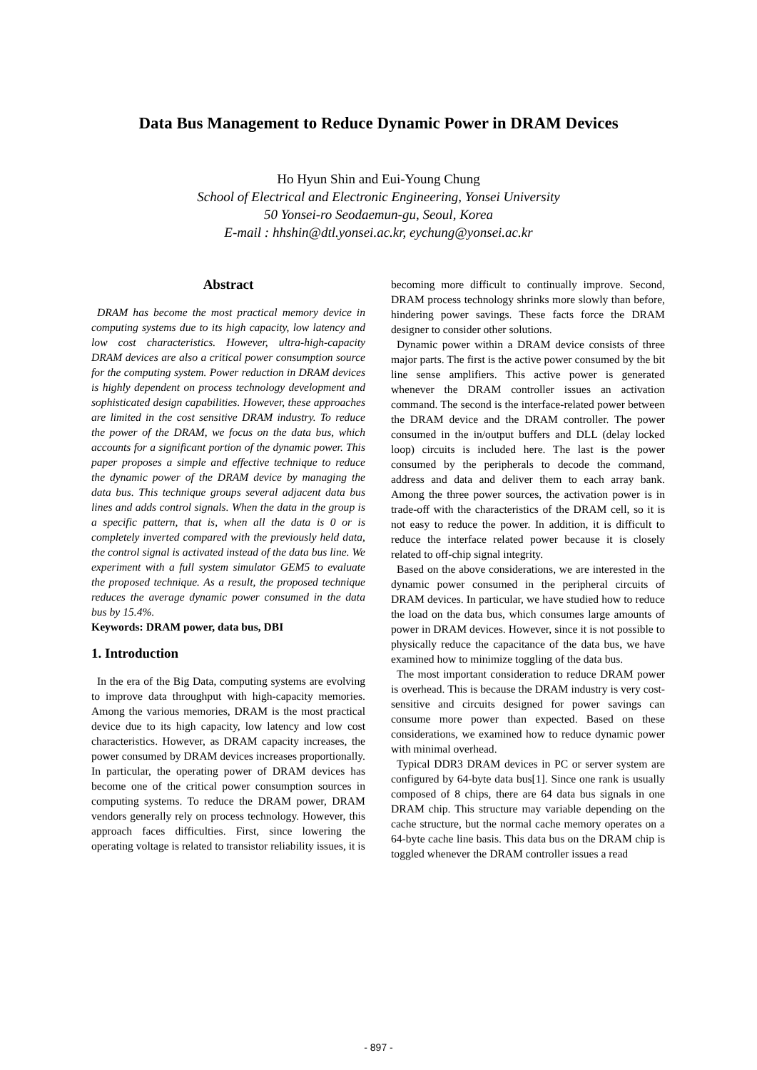Data Bus Management to Reduce Dynamic Power in DRAM Devices
Ho Hyun Shin and Eui-Young Chung
School of Electrical and Electronic Engineering, Yonsei University
50 Yonsei-ro Seodaemun-gu, Seoul, Korea
E-mail : hhshin@dtl.yonsei.ac.kr, eychung@yonsei.ac.kr
Abstract
DRAM has become the most practical memory device in computing systems due to its high capacity, low latency and low cost characteristics. However, ultra-high-capacity DRAM devices are also a critical power consumption source for the computing system. Power reduction in DRAM devices is highly dependent on process technology development and sophisticated design capabilities. However, these approaches are limited in the cost sensitive DRAM industry. To reduce the power of the DRAM, we focus on the data bus, which accounts for a significant portion of the dynamic power. This paper proposes a simple and effective technique to reduce the dynamic power of the DRAM device by managing the data bus. This technique groups several adjacent data bus lines and adds control signals. When the data in the group is a specific pattern, that is, when all the data is 0 or is completely inverted compared with the previously held data, the control signal is activated instead of the data bus line. We experiment with a full system simulator GEM5 to evaluate the proposed technique. As a result, the proposed technique reduces the average dynamic power consumed in the data bus by 15.4%.
Keywords: DRAM power, data bus, DBI
1. Introduction
In the era of the Big Data, computing systems are evolving to improve data throughput with high-capacity memories. Among the various memories, DRAM is the most practical device due to its high capacity, low latency and low cost characteristics. However, as DRAM capacity increases, the power consumed by DRAM devices increases proportionally. In particular, the operating power of DRAM devices has become one of the critical power consumption sources in computing systems. To reduce the DRAM power, DRAM vendors generally rely on process technology. However, this approach faces difficulties. First, since lowering the operating voltage is related to transistor reliability issues, it is
becoming more difficult to continually improve. Second, DRAM process technology shrinks more slowly than before, hindering power savings. These facts force the DRAM designer to consider other solutions.
Dynamic power within a DRAM device consists of three major parts. The first is the active power consumed by the bit line sense amplifiers. This active power is generated whenever the DRAM controller issues an activation command. The second is the interface-related power between the DRAM device and the DRAM controller. The power consumed in the in/output buffers and DLL (delay locked loop) circuits is included here. The last is the power consumed by the peripherals to decode the command, address and data and deliver them to each array bank. Among the three power sources, the activation power is in trade-off with the characteristics of the DRAM cell, so it is not easy to reduce the power. In addition, it is difficult to reduce the interface related power because it is closely related to off-chip signal integrity.
Based on the above considerations, we are interested in the dynamic power consumed in the peripheral circuits of DRAM devices. In particular, we have studied how to reduce the load on the data bus, which consumes large amounts of power in DRAM devices. However, since it is not possible to physically reduce the capacitance of the data bus, we have examined how to minimize toggling of the data bus.
The most important consideration to reduce DRAM power is overhead. This is because the DRAM industry is very cost-sensitive and circuits designed for power savings can consume more power than expected. Based on these considerations, we examined how to reduce dynamic power with minimal overhead.
Typical DDR3 DRAM devices in PC or server system are configured by 64-byte data bus[1]. Since one rank is usually composed of 8 chips, there are 64 data bus signals in one DRAM chip. This structure may variable depending on the cache structure, but the normal cache memory operates on a 64-byte cache line basis. This data bus on the DRAM chip is toggled whenever the DRAM controller issues a read
- 897 -